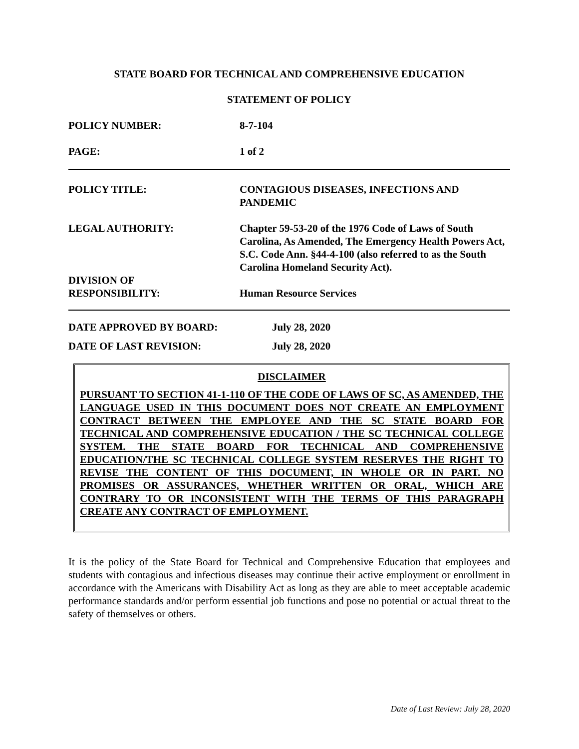STATE BOARD FOR TECHNICAL AND COMPREHENSIVE EDUCATION
STATEMENT OF POLICY
POLICY NUMBER: 8-7-104
PAGE: 1 of 2
POLICY TITLE: CONTAGIOUS DISEASES, INFECTIONS AND PANDEMIC
LEGAL AUTHORITY: Chapter 59-53-20 of the 1976 Code of Laws of South Carolina, As Amended, The Emergency Health Powers Act, S.C. Code Ann. §44-4-100 (also referred to as the South Carolina Homeland Security Act).
DIVISION OF
RESPONSIBILITY:
Human Resource Services
DATE APPROVED BY BOARD: July 28, 2020
DATE OF LAST REVISION: July 28, 2020
DISCLAIMER
PURSUANT TO SECTION 41-1-110 OF THE CODE OF LAWS OF SC, AS AMENDED, THE LANGUAGE USED IN THIS DOCUMENT DOES NOT CREATE AN EMPLOYMENT CONTRACT BETWEEN THE EMPLOYEE AND THE SC STATE BOARD FOR TECHNICAL AND COMPREHENSIVE EDUCATION / THE SC TECHNICAL COLLEGE SYSTEM. THE STATE BOARD FOR TECHNICAL AND COMPREHENSIVE EDUCATION/THE SC TECHNICAL COLLEGE SYSTEM RESERVES THE RIGHT TO REVISE THE CONTENT OF THIS DOCUMENT, IN WHOLE OR IN PART. NO PROMISES OR ASSURANCES, WHETHER WRITTEN OR ORAL, WHICH ARE CONTRARY TO OR INCONSISTENT WITH THE TERMS OF THIS PARAGRAPH CREATE ANY CONTRACT OF EMPLOYMENT.
It is the policy of the State Board for Technical and Comprehensive Education that employees and students with contagious and infectious diseases may continue their active employment or enrollment in accordance with the Americans with Disability Act as long as they are able to meet acceptable academic performance standards and/or perform essential job functions and pose no potential or actual threat to the safety of themselves or others.
Date of Last Review: July 28, 2020